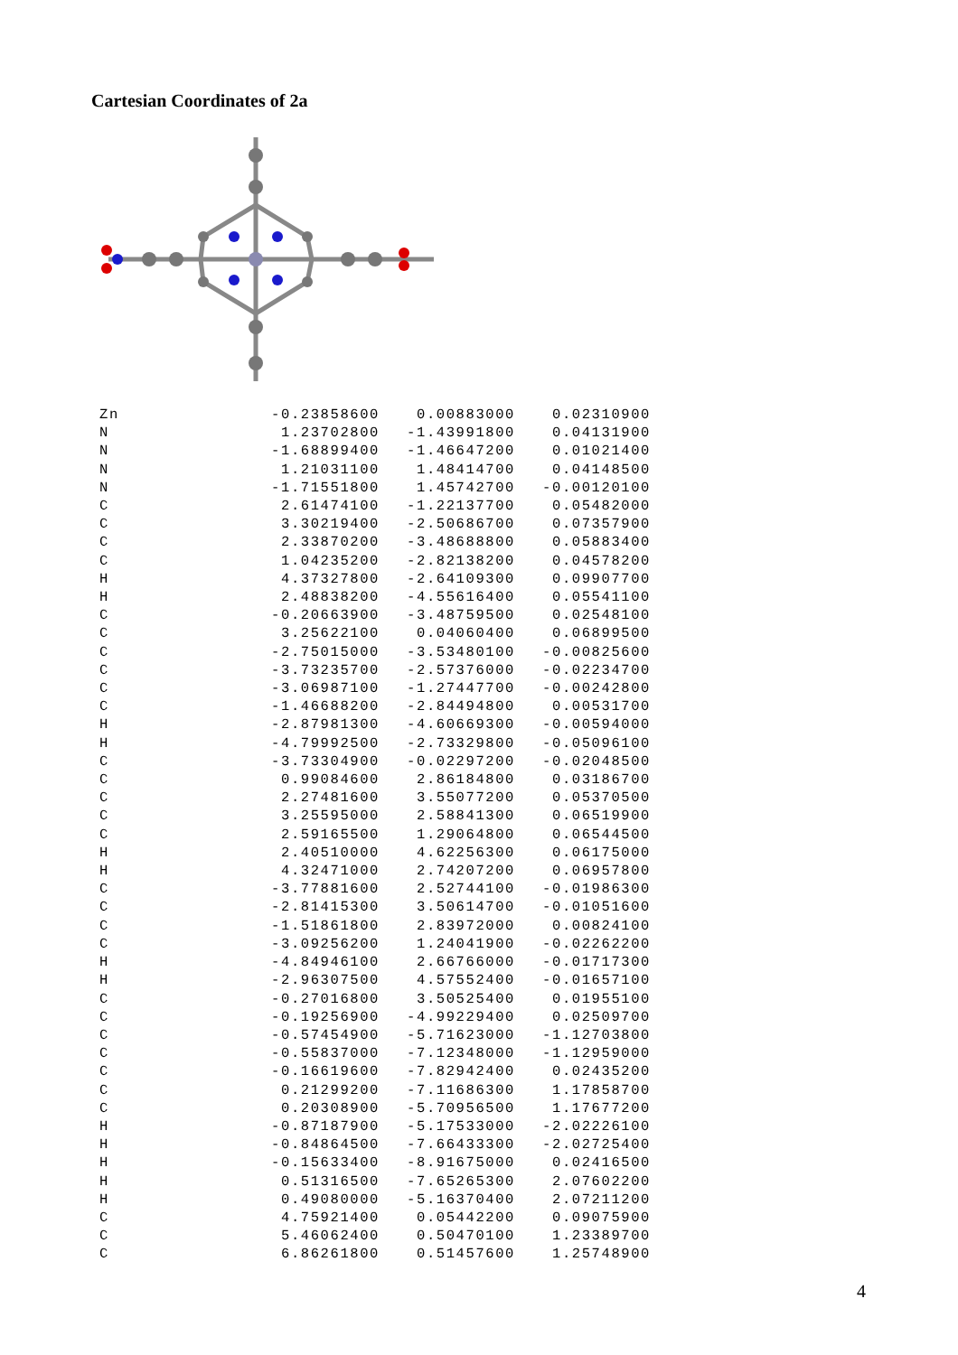Cartesian Coordinates of 2a
| Zn | -0.23858600 | 0.00883000 | 0.02310900 |
| N | 1.23702800 | -1.43991800 | 0.04131900 |
| N | -1.68899400 | -1.46647200 | 0.01021400 |
| N | 1.21031100 | 1.48414700 | 0.04148500 |
| N | -1.71551800 | 1.45742700 | -0.00120100 |
| C | 2.61474100 | -1.22137700 | 0.05482000 |
| C | 3.30219400 | -2.50686700 | 0.07357900 |
| C | 2.33870200 | -3.48688800 | 0.05883400 |
| C | 1.04235200 | -2.82138200 | 0.04578200 |
| H | 4.37327800 | -2.64109300 | 0.09907700 |
| H | 2.48838200 | -4.55616400 | 0.05541100 |
| C | -0.20663900 | -3.48759500 | 0.02548100 |
| C | 3.25622100 | 0.04060400 | 0.06899500 |
| C | -2.75015000 | -3.53480100 | -0.00825600 |
| C | -3.73235700 | -2.57376000 | -0.02234700 |
| C | -3.06987100 | -1.27447700 | -0.00242800 |
| C | -1.46688200 | -2.84494800 | 0.00531700 |
| H | -2.87981300 | -4.60669300 | -0.00594000 |
| H | -4.79992500 | -2.73329800 | -0.05096100 |
| C | -3.73304900 | -0.02297200 | -0.02048500 |
| C | 0.99084600 | 2.86184800 | 0.03186700 |
| C | 2.27481600 | 3.55077200 | 0.05370500 |
| C | 3.25595000 | 2.58841300 | 0.06519900 |
| C | 2.59165500 | 1.29064800 | 0.06544500 |
| H | 2.40510000 | 4.62256300 | 0.06175000 |
| H | 4.32471000 | 2.74207200 | 0.06957800 |
| C | -3.77881600 | 2.52744100 | -0.01986300 |
| C | -2.81415300 | 3.50614700 | -0.01051600 |
| C | -1.51861800 | 2.83972000 | 0.00824100 |
| C | -3.09256200 | 1.24041900 | -0.02262200 |
| H | -4.84946100 | 2.66766000 | -0.01717300 |
| H | -2.96307500 | 4.57552400 | -0.01657100 |
| C | -0.27016800 | 3.50525400 | 0.01955100 |
| C | -0.19256900 | -4.99229400 | 0.02509700 |
| C | -0.57454900 | -5.71623000 | -1.12703800 |
| C | -0.55837000 | -7.12348000 | -1.12959000 |
| C | -0.16619600 | -7.82942400 | 0.02435200 |
| C | 0.21299200 | -7.11686300 | 1.17858700 |
| C | 0.20308900 | -5.70956500 | 1.17677200 |
| H | -0.87187900 | -5.17533000 | -2.02226100 |
| H | -0.84864500 | -7.66433300 | -2.02725400 |
| H | -0.15633400 | -8.91675000 | 0.02416500 |
| H | 0.51316500 | -7.65265300 | 2.07602200 |
| H | 0.49080000 | -5.16370400 | 2.07211200 |
| C | 4.75921400 | 0.05442200 | 0.09075900 |
| C | 5.46062400 | 0.50470100 | 1.23389700 |
| C | 6.86261800 | 0.51457600 | 1.25748900 |
4